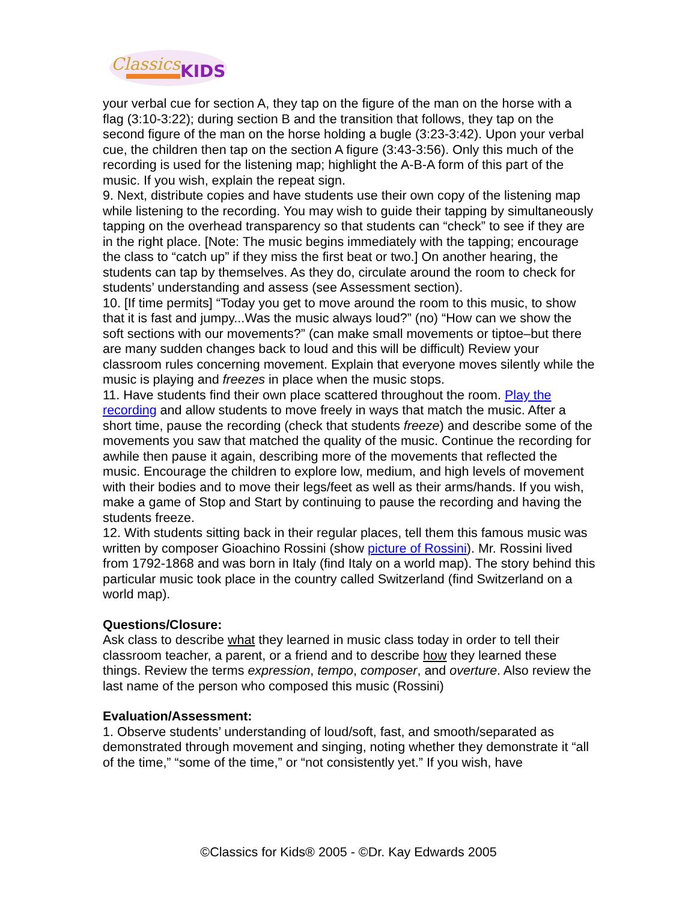Classics
KIDS
your verbal cue for section A, they tap on the figure of the man on the horse with a flag (3:10-3:22); during section B and the transition that follows, they tap on the second figure of the man on the horse holding a bugle (3:23-3:42). Upon your verbal cue, the children then tap on the section A figure (3:43-3:56). Only this much of the recording is used for the listening map; highlight the A-B-A form of this part of the music. If you wish, explain the repeat sign.
9. Next, distribute copies and have students use their own copy of the listening map while listening to the recording. You may wish to guide their tapping by simultaneously tapping on the overhead transparency so that students can “check” to see if they are in the right place. [Note: The music begins immediately with the tapping; encourage the class to “catch up” if they miss the first beat or two.] On another hearing, the students can tap by themselves. As they do, circulate around the room to check for students’ understanding and assess (see Assessment section).
10. [If time permits] “Today you get to move around the room to this music, to show that it is fast and jumpy...Was the music always loud?” (no) “How can we show the soft sections with our movements?” (can make small movements or tiptoe–but there are many sudden changes back to loud and this will be difficult) Review your classroom rules concerning movement. Explain that everyone moves silently while the music is playing and freezes in place when the music stops.
11. Have students find their own place scattered throughout the room. Play the recording and allow students to move freely in ways that match the music. After a short time, pause the recording (check that students freeze) and describe some of the movements you saw that matched the quality of the music. Continue the recording for awhile then pause it again, describing more of the movements that reflected the music. Encourage the children to explore low, medium, and high levels of movement with their bodies and to move their legs/feet as well as their arms/hands. If you wish, make a game of Stop and Start by continuing to pause the recording and having the students freeze.
12. With students sitting back in their regular places, tell them this famous music was written by composer Gioachino Rossini (show picture of Rossini). Mr. Rossini lived from 1792-1868 and was born in Italy (find Italy on a world map). The story behind this particular music took place in the country called Switzerland (find Switzerland on a world map).
Questions/Closure:
Ask class to describe what they learned in music class today in order to tell their classroom teacher, a parent, or a friend and to describe how they learned these things. Review the terms expression, tempo, composer, and overture. Also review the last name of the person who composed this music (Rossini)
Evaluation/Assessment:
1. Observe students’ understanding of loud/soft, fast, and smooth/separated as demonstrated through movement and singing, noting whether they demonstrate it “all of the time,” “some of the time,” or “not consistently yet.” If you wish, have
©Classics for Kids® 2005 - ©Dr. Kay Edwards 2005